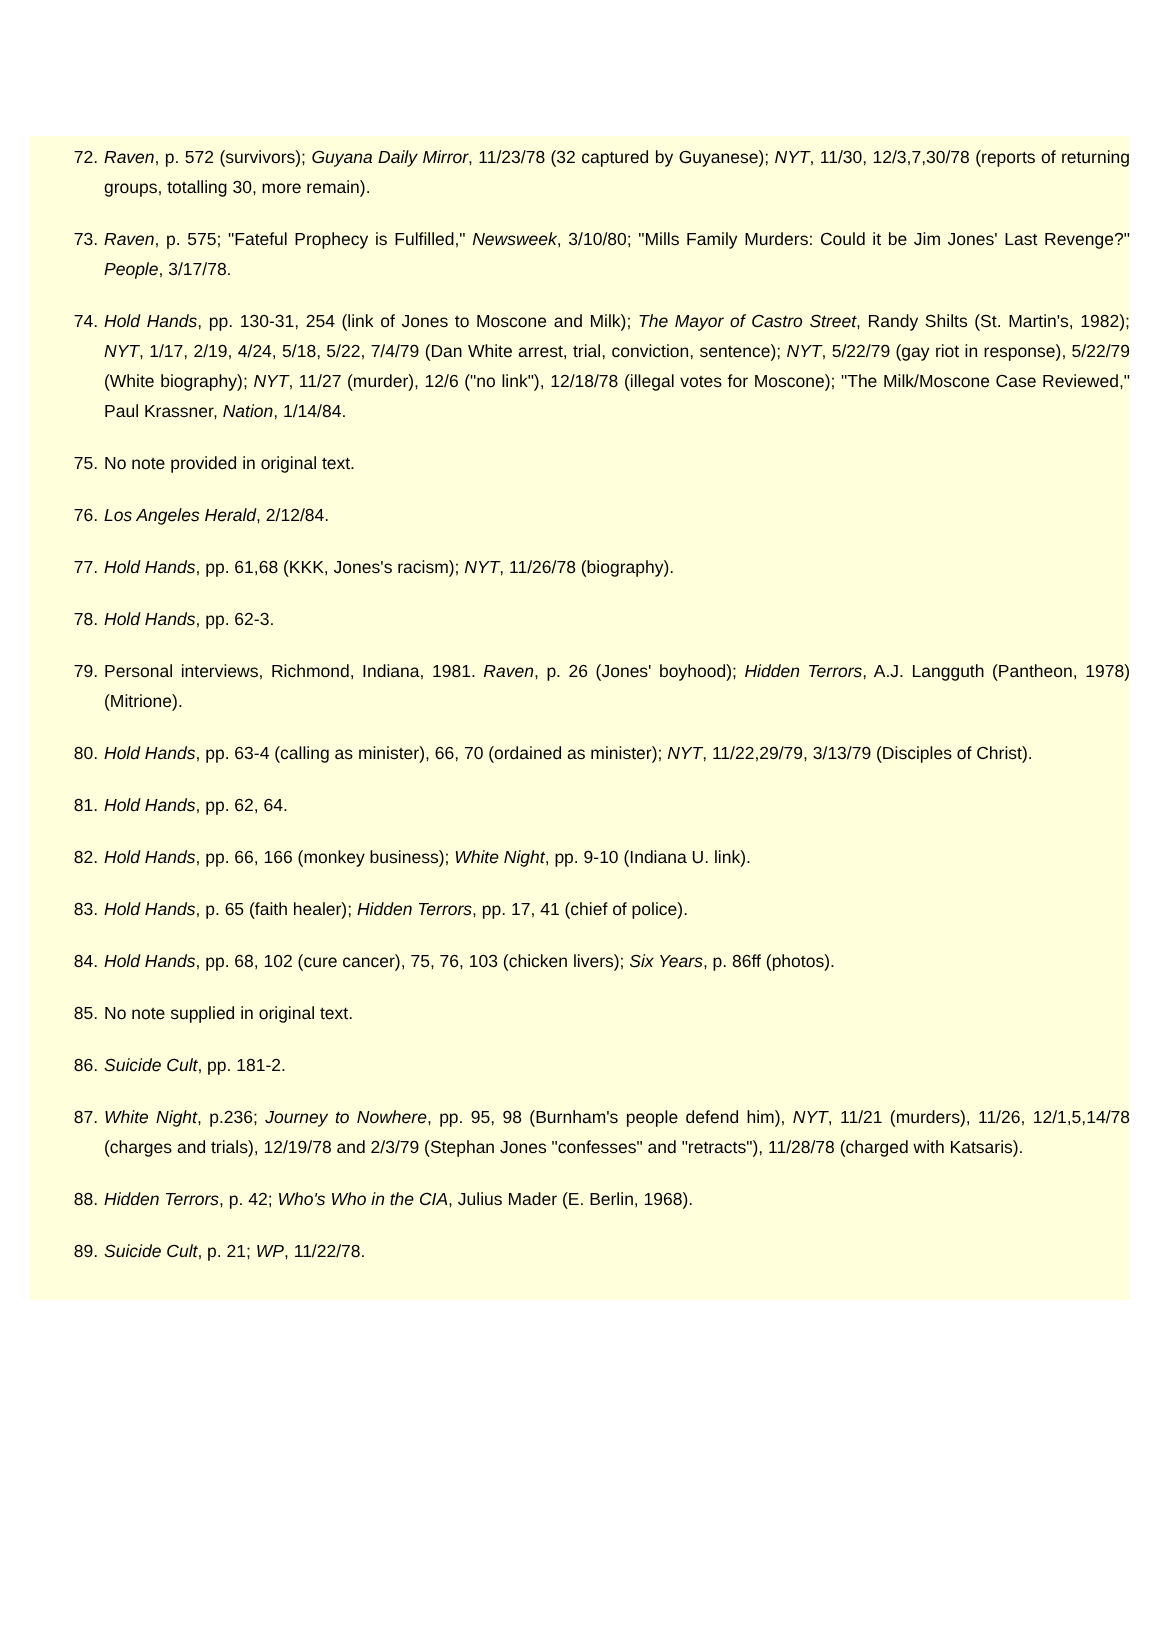72. Raven, p. 572 (survivors); Guyana Daily Mirror, 11/23/78 (32 captured by Guyanese); NYT, 11/30, 12/3,7,30/78 (reports of returning groups, totalling 30, more remain).
73. Raven, p. 575; "Fateful Prophecy is Fulfilled," Newsweek, 3/10/80; "Mills Family Murders: Could it be Jim Jones' Last Revenge?" People, 3/17/78.
74. Hold Hands, pp. 130-31, 254 (link of Jones to Moscone and Milk); The Mayor of Castro Street, Randy Shilts (St. Martin's, 1982); NYT, 1/17, 2/19, 4/24, 5/18, 5/22, 7/4/79 (Dan White arrest, trial, conviction, sentence); NYT, 5/22/79 (gay riot in response), 5/22/79 (White biography); NYT, 11/27 (murder), 12/6 ("no link"), 12/18/78 (illegal votes for Moscone); "The Milk/Moscone Case Reviewed," Paul Krassner, Nation, 1/14/84.
75. No note provided in original text.
76. Los Angeles Herald, 2/12/84.
77. Hold Hands, pp. 61,68 (KKK, Jones's racism); NYT, 11/26/78 (biography).
78. Hold Hands, pp. 62-3.
79. Personal interviews, Richmond, Indiana, 1981. Raven, p. 26 (Jones' boyhood); Hidden Terrors, A.J. Langguth (Pantheon, 1978) (Mitrione).
80. Hold Hands, pp. 63-4 (calling as minister), 66, 70 (ordained as minister); NYT, 11/22,29/79, 3/13/79 (Disciples of Christ).
81. Hold Hands, pp. 62, 64.
82. Hold Hands, pp. 66, 166 (monkey business); White Night, pp. 9-10 (Indiana U. link).
83. Hold Hands, p. 65 (faith healer); Hidden Terrors, pp. 17, 41 (chief of police).
84. Hold Hands, pp. 68, 102 (cure cancer), 75, 76, 103 (chicken livers); Six Years, p. 86ff (photos).
85. No note supplied in original text.
86. Suicide Cult, pp. 181-2.
87. White Night, p.236; Journey to Nowhere, pp. 95, 98 (Burnham's people defend him), NYT, 11/21 (murders), 11/26, 12/1,5,14/78 (charges and trials), 12/19/78 and 2/3/79 (Stephan Jones "confesses" and "retracts"), 11/28/78 (charged with Katsaris).
88. Hidden Terrors, p. 42; Who's Who in the CIA, Julius Mader (E. Berlin, 1968).
89. Suicide Cult, p. 21; WP, 11/22/78.